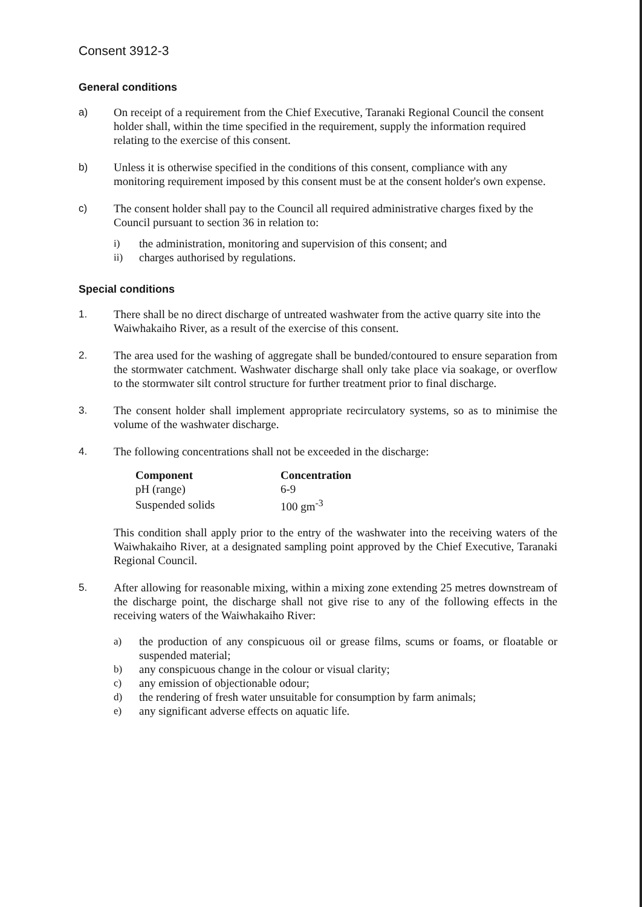Consent 3912-3
General conditions
a) On receipt of a requirement from the Chief Executive, Taranaki Regional Council the consent holder shall, within the time specified in the requirement, supply the information required relating to the exercise of this consent.
b) Unless it is otherwise specified in the conditions of this consent, compliance with any monitoring requirement imposed by this consent must be at the consent holder's own expense.
c) The consent holder shall pay to the Council all required administrative charges fixed by the Council pursuant to section 36 in relation to:
i) the administration, monitoring and supervision of this consent; and
ii) charges authorised by regulations.
Special conditions
1. There shall be no direct discharge of untreated washwater from the active quarry site into the Waiwhakaiho River, as a result of the exercise of this consent.
2. The area used for the washing of aggregate shall be bunded/contoured to ensure separation from the stormwater catchment. Washwater discharge shall only take place via soakage, or overflow to the stormwater silt control structure for further treatment prior to final discharge.
3. The consent holder shall implement appropriate recirculatory systems, so as to minimise the volume of the washwater discharge.
4. The following concentrations shall not be exceeded in the discharge:
| Component | Concentration |
| --- | --- |
| pH (range) | 6-9 |
| Suspended solids | 100 gm<sup>-3</sup> |
This condition shall apply prior to the entry of the washwater into the receiving waters of the Waiwhakaiho River, at a designated sampling point approved by the Chief Executive, Taranaki Regional Council.
5. After allowing for reasonable mixing, within a mixing zone extending 25 metres downstream of the discharge point, the discharge shall not give rise to any of the following effects in the receiving waters of the Waiwhakaiho River:
a) the production of any conspicuous oil or grease films, scums or foams, or floatable or suspended material;
b) any conspicuous change in the colour or visual clarity;
c) any emission of objectionable odour;
d) the rendering of fresh water unsuitable for consumption by farm animals;
e) any significant adverse effects on aquatic life.